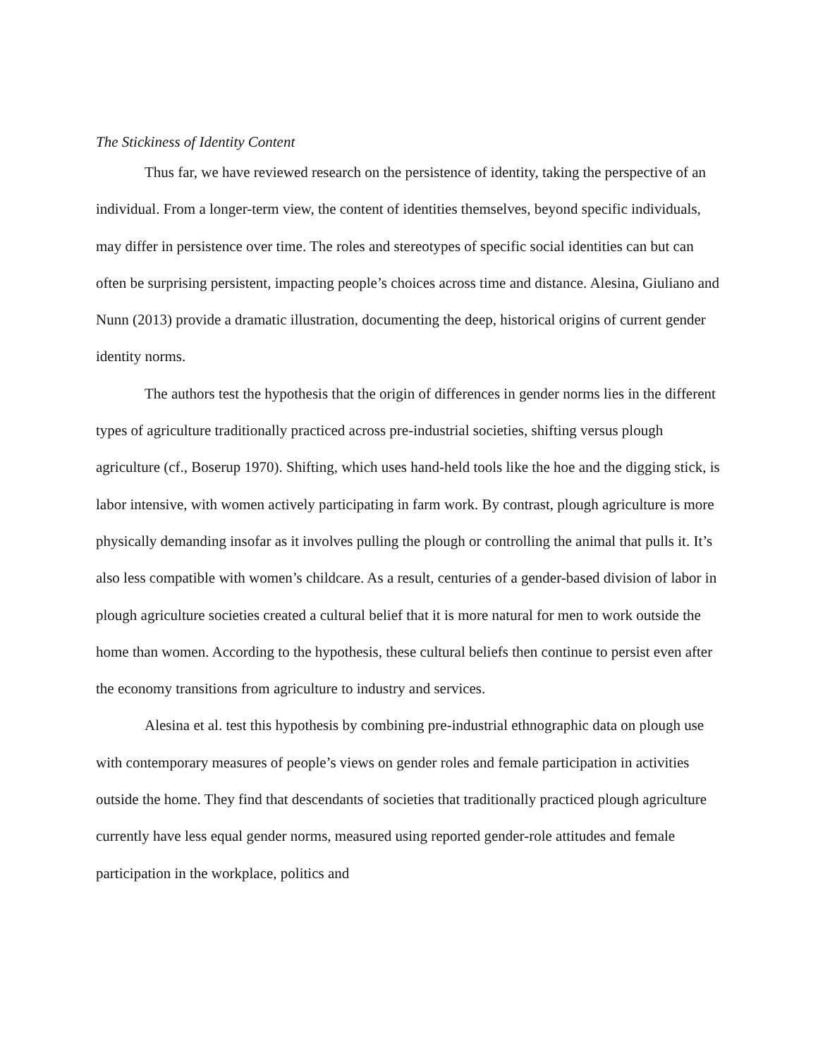The Stickiness of Identity Content
Thus far, we have reviewed research on the persistence of identity, taking the perspective of an individual. From a longer-term view, the content of identities themselves, beyond specific individuals, may differ in persistence over time. The roles and stereotypes of specific social identities can but can often be surprising persistent, impacting people’s choices across time and distance. Alesina, Giuliano and Nunn (2013) provide a dramatic illustration, documenting the deep, historical origins of current gender identity norms.
The authors test the hypothesis that the origin of differences in gender norms lies in the different types of agriculture traditionally practiced across pre-industrial societies, shifting versus plough agriculture (cf., Boserup 1970). Shifting, which uses hand-held tools like the hoe and the digging stick, is labor intensive, with women actively participating in farm work. By contrast, plough agriculture is more physically demanding insofar as it involves pulling the plough or controlling the animal that pulls it. It’s also less compatible with women’s childcare. As a result, centuries of a gender-based division of labor in plough agriculture societies created a cultural belief that it is more natural for men to work outside the home than women. According to the hypothesis, these cultural beliefs then continue to persist even after the economy transitions from agriculture to industry and services.
Alesina et al. test this hypothesis by combining pre-industrial ethnographic data on plough use with contemporary measures of people’s views on gender roles and female participation in activities outside the home. They find that descendants of societies that traditionally practiced plough agriculture currently have less equal gender norms, measured using reported gender-role attitudes and female participation in the workplace, politics and